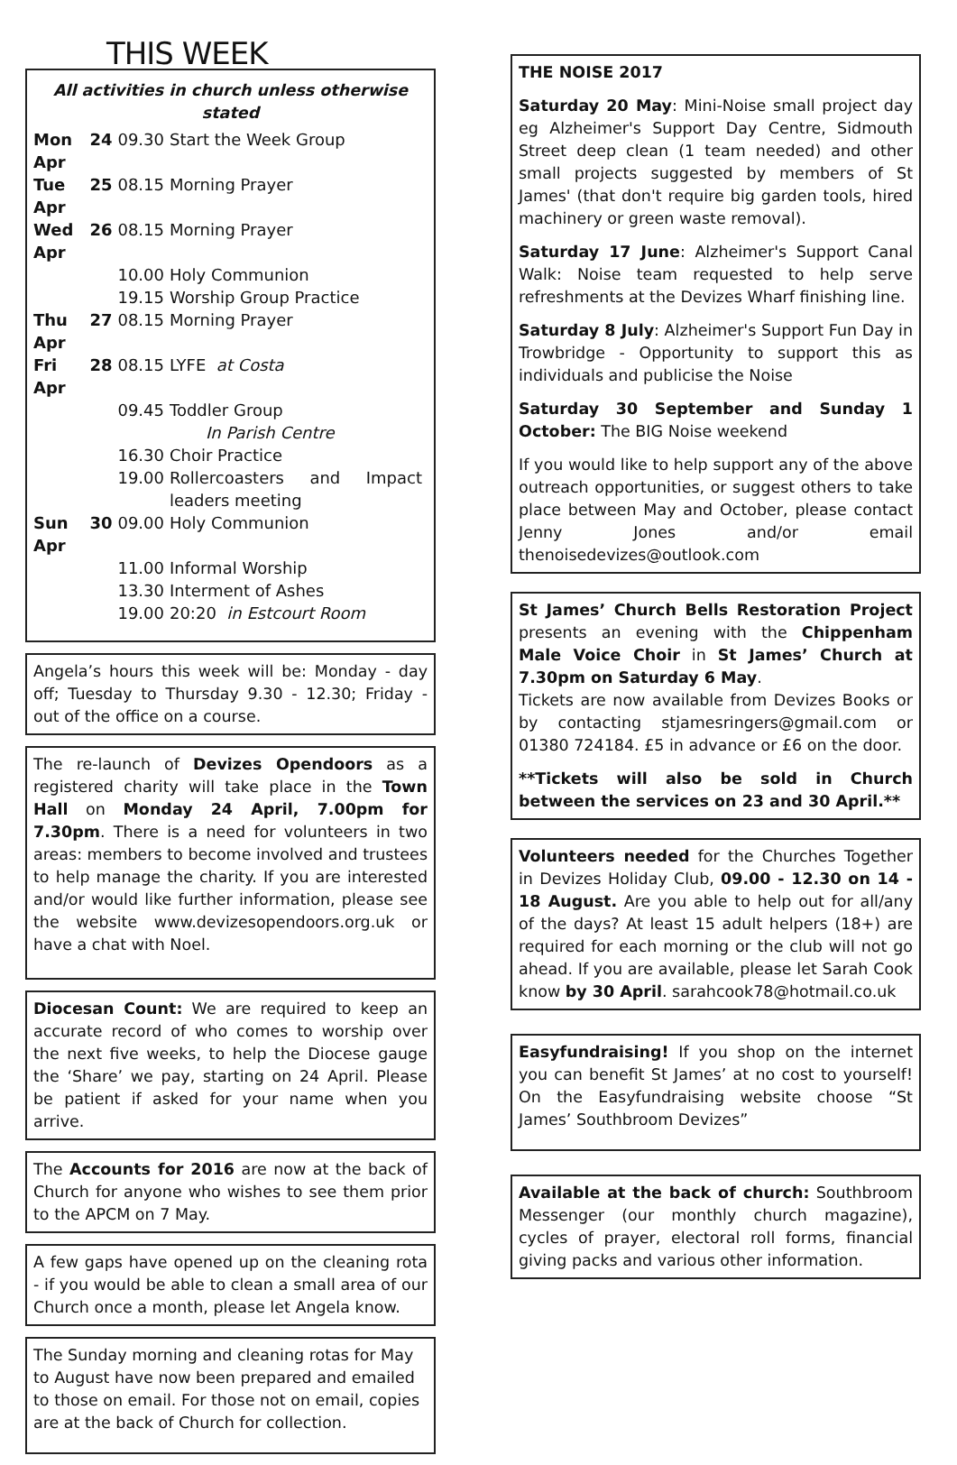THIS WEEK
All activities in church unless otherwise stated
| Mon 24 Apr | 09.30 | Start the Week Group |
| Tue 25 Apr | 08.15 | Morning Prayer |
| Wed 26 Apr | 08.15 | Morning Prayer |
| | 10.00 | Holy Communion |
| | 19.15 | Worship Group Practice |
| Thu 27 Apr | 08.15 | Morning Prayer |
| Fri 28 Apr | 08.15 | LYFE at Costa |
| | 09.45 | Toddler Group In Parish Centre |
| | 16.30 | Choir Practice |
| | 19.00 | Rollercoasters and Impact leaders meeting |
| Sun 30 Apr | 09.00 | Holy Communion |
| | 11.00 | Informal Worship |
| | 13.30 | Interment of Ashes |
| | 19.00 | 20:20 in Estcourt Room |
Angela’s hours this week will be: Monday - day off; Tuesday to Thursday 9.30 - 12.30; Friday - out of the office on a course.
The re-launch of Devizes Opendoors as a registered charity will take place in the Town Hall on Monday 24 April, 7.00pm for 7.30pm. There is a need for volunteers in two areas: members to become involved and trustees to help manage the charity. If you are interested and/or would like further information, please see the website www.devizesopendoors.org.uk or have a chat with Noel.
Diocesan Count: We are required to keep an accurate record of who comes to worship over the next five weeks, to help the Diocese gauge the ‘Share’ we pay, starting on 24 April. Please be patient if asked for your name when you arrive.
The Accounts for 2016 are now at the back of Church for anyone who wishes to see them prior to the APCM on 7 May.
A few gaps have opened up on the cleaning rota - if you would be able to clean a small area of our Church once a month, please let Angela know.
The Sunday morning and cleaning rotas for May to August have now been prepared and emailed to those on email. For those not on email, copies are at the back of Church for collection.
THE NOISE 2017
Saturday 20 May: Mini-Noise small project day eg Alzheimer's Support Day Centre, Sidmouth Street deep clean (1 team needed) and other small projects suggested by members of St James' (that don't require big garden tools, hired machinery or green waste removal).
Saturday 17 June: Alzheimer's Support Canal Walk: Noise team requested to help serve refreshments at the Devizes Wharf finishing line.
Saturday 8 July: Alzheimer's Support Fun Day in Trowbridge - Opportunity to support this as individuals and publicise the Noise
Saturday 30 September and Sunday 1 October: The BIG Noise weekend
If you would like to help support any of the above outreach opportunities, or suggest others to take place between May and October, please contact Jenny Jones and/or email thenoisedevizes@outlook.com
St James’ Church Bells Restoration Project presents an evening with the Chippenham Male Voice Choir in St James’ Church at 7.30pm on Saturday 6 May.
Tickets are now available from Devizes Books or by contacting stjamesringers@gmail.com or 01380 724184. £5 in advance or £6 on the door.
**Tickets will also be sold in Church between the services on 23 and 30 April.**
Volunteers needed for the Churches Together in Devizes Holiday Club, 09.00 - 12.30 on 14 - 18 August. Are you able to help out for all/any of the days? At least 15 adult helpers (18+) are required for each morning or the club will not go ahead. If you are available, please let Sarah Cook know by 30 April. sarahcook78@hotmail.co.uk
Easyfundraising! If you shop on the internet you can benefit St James’ at no cost to yourself! On the Easyfundraising website choose “St James’ Southbroom Devizes”
Available at the back of church: Southbroom Messenger (our monthly church magazine), cycles of prayer, electoral roll forms, financial giving packs and various other information.